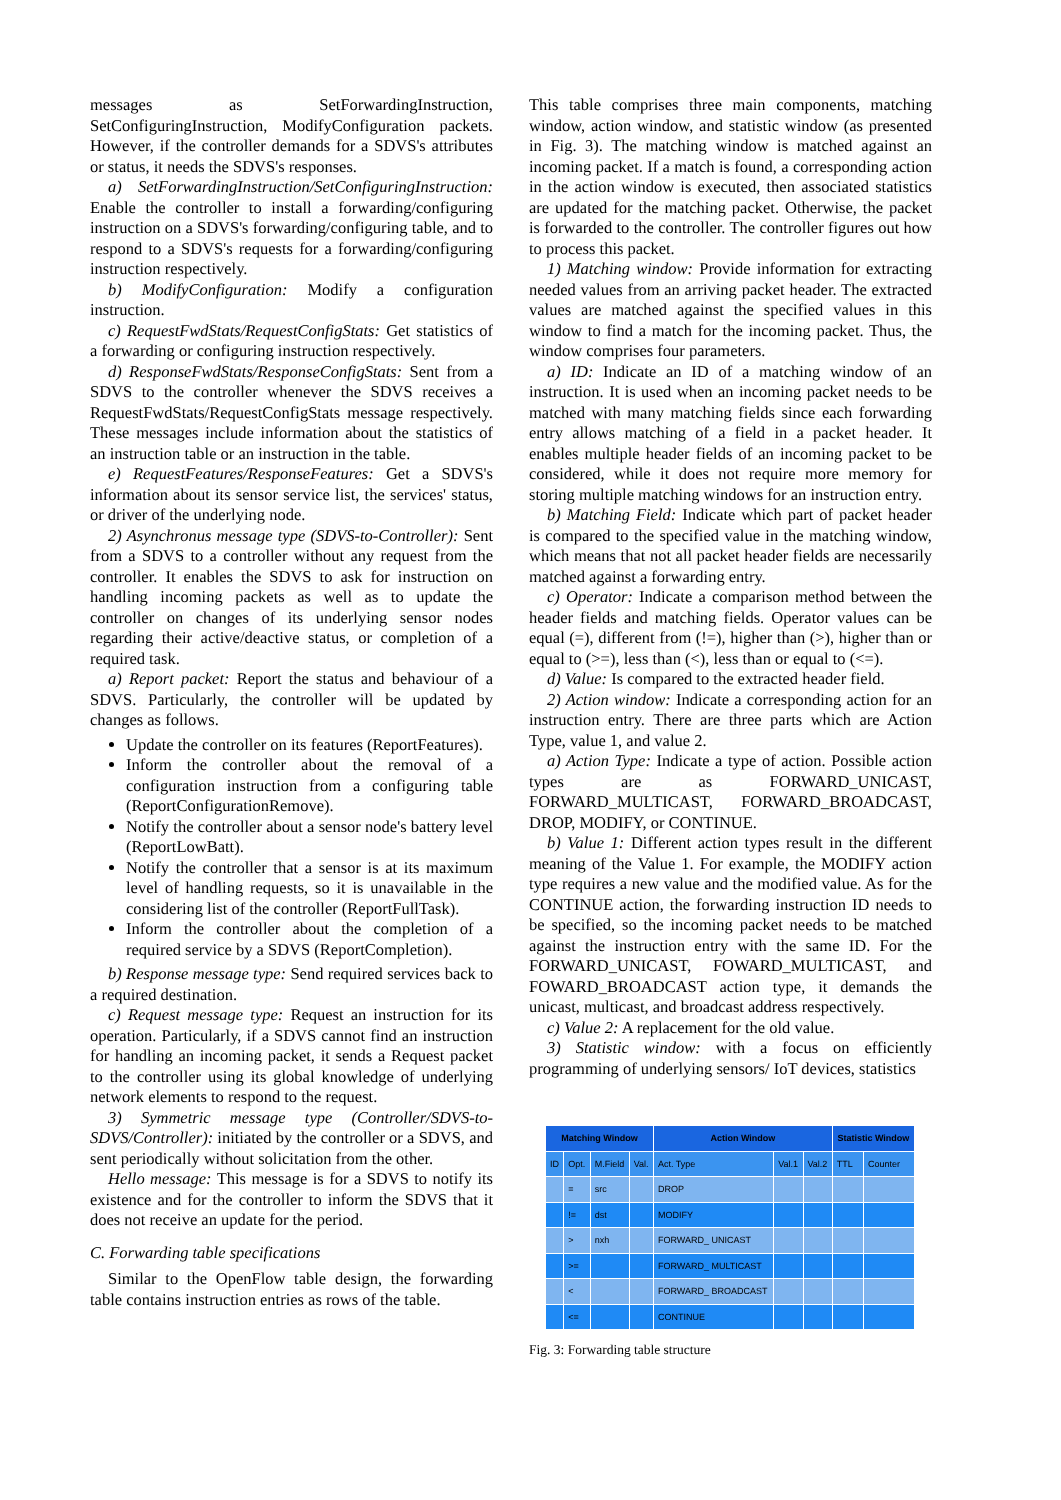messages as SetForwardingInstruction, SetConfiguringInstruction, ModifyConfiguration packets. However, if the controller demands for a SDVS's attributes or status, it needs the SDVS's responses.
a) SetForwardingInstruction/SetConfiguringInstruction: Enable the controller to install a forwarding/configuring instruction on a SDVS's forwarding/configuring table, and to respond to a SDVS's requests for a forwarding/configuring instruction respectively.
b) ModifyConfiguration: Modify a configuration instruction.
c) RequestFwdStats/RequestConfigStats: Get statistics of a forwarding or configuring instruction respectively.
d) ResponseFwdStats/ResponseConfigStats: Sent from a SDVS to the controller whenever the SDVS receives a RequestFwdStats/RequestConfigStats message respectively. These messages include information about the statistics of an instruction table or an instruction in the table.
e) RequestFeatures/ResponseFeatures: Get a SDVS's information about its sensor service list, the services' status, or driver of the underlying node.
2) Asynchronus message type (SDVS-to-Controller): Sent from a SDVS to a controller without any request from the controller. It enables the SDVS to ask for instruction on handling incoming packets as well as to update the controller on changes of its underlying sensor nodes regarding their active/deactive status, or completion of a required task.
a) Report packet: Report the status and behaviour of a SDVS. Particularly, the controller will be updated by changes as follows.
Update the controller on its features (ReportFeatures).
Inform the controller about the removal of a configuration instruction from a configuring table (ReportConfigurationRemove).
Notify the controller about a sensor node's battery level (ReportLowBatt).
Notify the controller that a sensor is at its maximum level of handling requests, so it is unavailable in the considering list of the controller (ReportFullTask).
Inform the controller about the completion of a required service by a SDVS (ReportCompletion).
b) Response message type: Send required services back to a required destination.
c) Request message type: Request an instruction for its operation. Particularly, if a SDVS cannot find an instruction for handling an incoming packet, it sends a Request packet to the controller using its global knowledge of underlying network elements to respond to the request.
3) Symmetric message type (Controller/SDVS-to-SDVS/Controller): initiated by the controller or a SDVS, and sent periodically without solicitation from the other.
Hello message: This message is for a SDVS to notify its existence and for the controller to inform the SDVS that it does not receive an update for the period.
C. Forwarding table specifications
Similar to the OpenFlow table design, the forwarding table contains instruction entries as rows of the table.
This table comprises three main components, matching window, action window, and statistic window (as presented in Fig. 3). The matching window is matched against an incoming packet. If a match is found, a corresponding action in the action window is executed, then associated statistics are updated for the matching packet. Otherwise, the packet is forwarded to the controller. The controller figures out how to process this packet.
1) Matching window: Provide information for extracting needed values from an arriving packet header. The extracted values are matched against the specified values in this window to find a match for the incoming packet. Thus, the window comprises four parameters.
a) ID: Indicate an ID of a matching window of an instruction. It is used when an incoming packet needs to be matched with many matching fields since each forwarding entry allows matching of a field in a packet header. It enables multiple header fields of an incoming packet to be considered, while it does not require more memory for storing multiple matching windows for an instruction entry.
b) Matching Field: Indicate which part of packet header is compared to the specified value in the matching window, which means that not all packet header fields are necessarily matched against a forwarding entry.
c) Operator: Indicate a comparison method between the header fields and matching fields. Operator values can be equal (=), different from (!=), higher than (>), higher than or equal to (>=), less than (<), less than or equal to (<=).
d) Value: Is compared to the extracted header field.
2) Action window: Indicate a corresponding action for an instruction entry. There are three parts which are Action Type, value 1, and value 2.
a) Action Type: Indicate a type of action. Possible action types are as FORWARD_UNICAST, FORWARD_MULTICAST, FORWARD_BROADCAST, DROP, MODIFY, or CONTINUE.
b) Value 1: Different action types result in the different meaning of the Value 1. For example, the MODIFY action type requires a new value and the modified value. As for the CONTINUE action, the forwarding instruction ID needs to be specified, so the incoming packet needs to be matched against the instruction entry with the same ID. For the FORWARD_UNICAST, FOWARD_MULTICAST, and FOWARD_BROADCAST action type, it demands the unicast, multicast, and broadcast address respectively.
c) Value 2: A replacement for the old value.
3) Statistic window: with a focus on efficiently programming of underlying sensors/ IoT devices, statistics
| Matching Window | | | | Action Window | | | Statistic Window | |
| --- | --- | --- | --- | --- | --- | --- | --- | --- |
| ID | Opt. | M.Field | Val. | Act. Type | Val.1 | Val.2 | TTL | Counter |
| | = | src | | DROP | | | | |
| | != | dst | | MODIFY | | | | |
| | > | nxh | | FORWARD_ UNICAST | | | | |
| | >= | | | FORWARD_ MULTICAST | | | | |
| | < | | | FORWARD_ BROADCAST | | | | |
| | <= | | | CONTINUE | | | | |
Fig. 3: Forwarding table structure